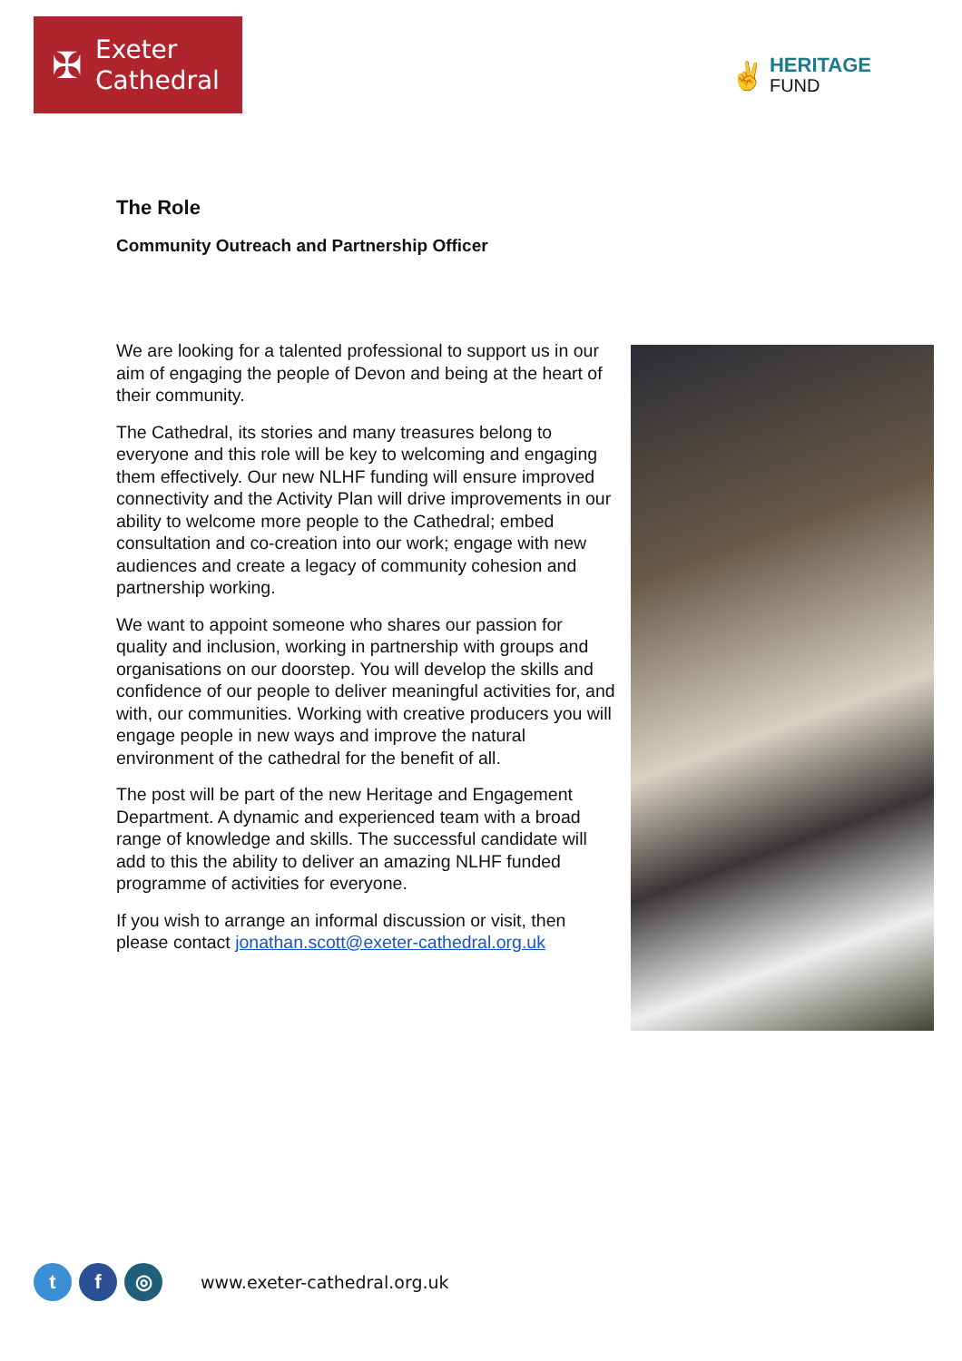✠
Exeter
Cathedral
✌
HERITAGE
FUND
The Role
Community Outreach and Partnership Officer
We are looking for a talented professional to support us in our aim of engaging the people of Devon and being at the heart of their community.
The Cathedral, its stories and many treasures belong to everyone and this role will be key to welcoming and engaging them effectively. Our new NLHF funding will ensure improved connectivity and the Activity Plan will drive improvements in our ability to welcome more people to the Cathedral; embed consultation and co-creation into our work; engage with new audiences and create a legacy of community cohesion and partnership working.
We want to appoint someone who shares our passion for quality and inclusion, working in partnership with groups and organisations on our doorstep. You will develop the skills and confidence of our people to deliver meaningful activities for, and with, our communities. Working with creative producers you will engage people in new ways and improve the natural environment of the cathedral for the benefit of all.
The post will be part of the new Heritage and Engagement Department. A dynamic and experienced team with a broad range of knowledge and skills. The successful candidate will add to this the ability to deliver an amazing NLHF funded programme of activities for everyone.
If you wish to arrange an informal discussion or visit, then please contact jonathan.scott@exeter-cathedral.org.uk
t f ◎
www.exeter-cathedral.org.uk